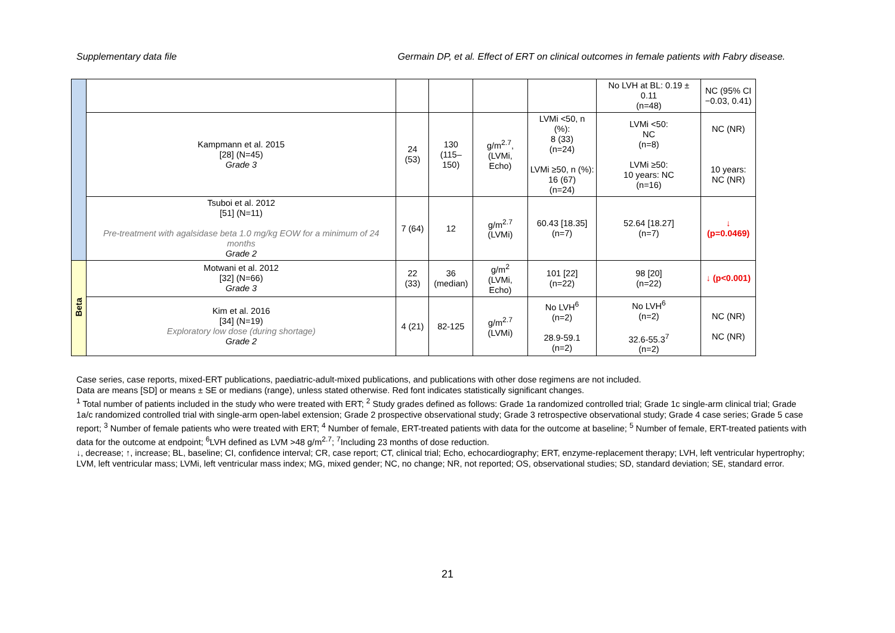Supplementary data file Germain DP, et al. Effect of ERT on clinical outcomes in female patients with Fabry disease.
| | | | | | | No LVH at BL: 0.19 ± 0.11 (n=48) | NC (95% CI −0.03, 0.41) |
| | Kampmann et al. 2015 [28] (N=45) Grade 3 | 24 (53) | 130 (115–150) | g/m<sup>2.7</sup>, (LVMi, Echo) | LVMi <50, n (%): 8 (33) (n=24) LVMi ≥50, n (%): 16 (67) (n=24) | LVMi <50: NC (n=8) LVMi ≥50: 10 years: NC (n=16) | NC (NR) 10 years: NC (NR) |
| | Tsuboi et al. 2012 [51] (N=11) Pre-treatment with agalsidase beta 1.0 mg/kg EOW for a minimum of 24 months Grade 2 | 7 (64) | 12 | g/m<sup>2.7</sup> (LVMi) | 60.43 [18.35] (n=7) | 52.64 [18.27] (n=7) | ↓ (p=0.0469) |
| Beta | Motwani et al. 2012 [32] (N=66) Grade 3 | 22 (33) | 36 (median) | g/m<sup>2</sup> (LVMi, Echo) | 101 [22] (n=22) | 98 [20] (n=22) | ↓ (p<0.001) |
| | Kim et al. 2016 [34] (N=19) Exploratory low dose (during shortage) Grade 2 | 4 (21) | 82-125 | g/m<sup>2.7</sup> (LVMi) | No LVH<sup>6</sup> (n=2) 28.9-59.1 (n=2) | No LVH<sup>6</sup> (n=2) 32.6-55.3<sup>7</sup> (n=2) | NC (NR) NC (NR) |
Case series, case reports, mixed-ERT publications, paediatric-adult-mixed publications, and publications with other dose regimens are not included.
Data are means [SD] or means ± SE or medians (range), unless stated otherwise. Red font indicates statistically significant changes.
<sup>1</sup> Total number of patients included in the study who were treated with ERT; <sup>2</sup> Study grades defined as follows: Grade 1a randomized controlled trial; Grade 1c single-arm clinical trial; Grade 1a/c randomized controlled trial with single-arm open-label extension; Grade 2 prospective observational study; Grade 3 retrospective observational study; Grade 4 case series; Grade 5 case report; <sup>3</sup> Number of female patients who were treated with ERT; <sup>4</sup> Number of female, ERT-treated patients with data for the outcome at baseline; <sup>5</sup> Number of female, ERT-treated patients with data for the outcome at endpoint; <sup>6</sup>LVH defined as LVM >48 g/m<sup>2.7</sup>; <sup>7</sup>Including 23 months of dose reduction.
↓, decrease; ↑, increase; BL, baseline; CI, confidence interval; CR, case report; CT, clinical trial; Echo, echocardiography; ERT, enzyme-replacement therapy; LVH, left ventricular hypertrophy; LVM, left ventricular mass; LVMi, left ventricular mass index; MG, mixed gender; NC, no change; NR, not reported; OS, observational studies; SD, standard deviation; SE, standard error.
21